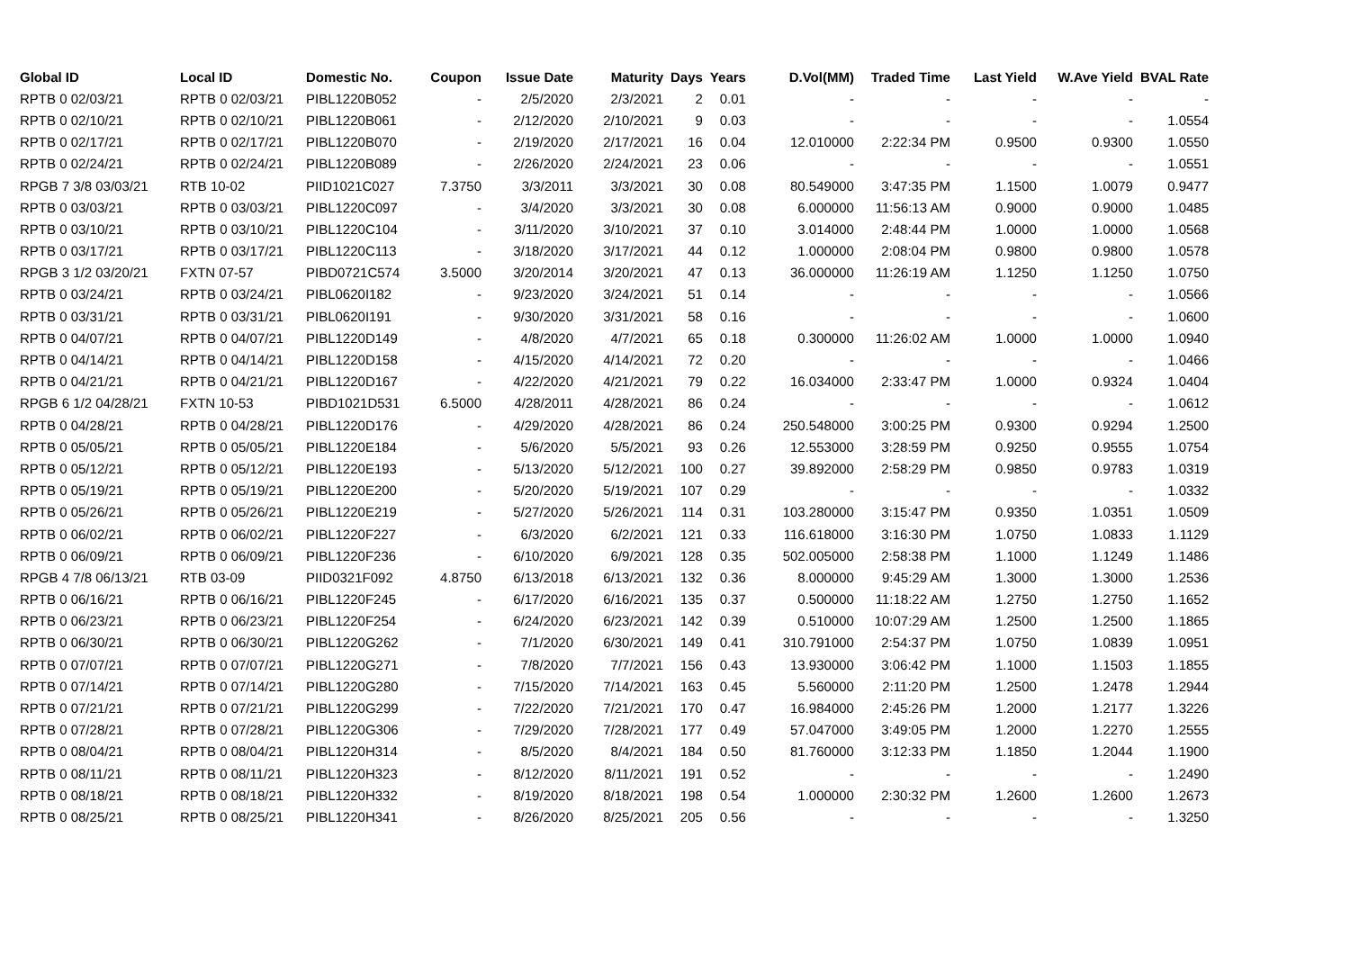| Global ID | Local ID | Domestic No. | Coupon | Issue Date | Maturity | Days | Years | D.Vol(MM) | Traded Time | Last Yield | W.Ave Yield | BVAL Rate |
| --- | --- | --- | --- | --- | --- | --- | --- | --- | --- | --- | --- | --- |
| RPTB 0 02/03/21 | RPTB 0 02/03/21 | PIBL1220B052 | - | 2/5/2020 | 2/3/2021 | 2 | 0.01 | - | - | - | - | - |
| RPTB 0 02/10/21 | RPTB 0 02/10/21 | PIBL1220B061 | - | 2/12/2020 | 2/10/2021 | 9 | 0.03 | - | - | - | - | 1.0554 |
| RPTB 0 02/17/21 | RPTB 0 02/17/21 | PIBL1220B070 | - | 2/19/2020 | 2/17/2021 | 16 | 0.04 | 12.010000 | 2:22:34 PM | 0.9500 | 0.9300 | 1.0550 |
| RPTB 0 02/24/21 | RPTB 0 02/24/21 | PIBL1220B089 | - | 2/26/2020 | 2/24/2021 | 23 | 0.06 | - | - | - | - | 1.0551 |
| RPGB 7 3/8 03/03/21 | RTB 10-02 | PIID1021C027 | 7.3750 | 3/3/2011 | 3/3/2021 | 30 | 0.08 | 80.549000 | 3:47:35 PM | 1.1500 | 1.0079 | 0.9477 |
| RPTB 0 03/03/21 | RPTB 0 03/03/21 | PIBL1220C097 | - | 3/4/2020 | 3/3/2021 | 30 | 0.08 | 6.000000 | 11:56:13 AM | 0.9000 | 0.9000 | 1.0485 |
| RPTB 0 03/10/21 | RPTB 0 03/10/21 | PIBL1220C104 | - | 3/11/2020 | 3/10/2021 | 37 | 0.10 | 3.014000 | 2:48:44 PM | 1.0000 | 1.0000 | 1.0568 |
| RPTB 0 03/17/21 | RPTB 0 03/17/21 | PIBL1220C113 | - | 3/18/2020 | 3/17/2021 | 44 | 0.12 | 1.000000 | 2:08:04 PM | 0.9800 | 0.9800 | 1.0578 |
| RPGB 3 1/2 03/20/21 | FXTN 07-57 | PIBD0721C574 | 3.5000 | 3/20/2014 | 3/20/2021 | 47 | 0.13 | 36.000000 | 11:26:19 AM | 1.1250 | 1.1250 | 1.0750 |
| RPTB 0 03/24/21 | RPTB 0 03/24/21 | PIBL0620I182 | - | 9/23/2020 | 3/24/2021 | 51 | 0.14 | - | - | - | - | 1.0566 |
| RPTB 0 03/31/21 | RPTB 0 03/31/21 | PIBL0620I191 | - | 9/30/2020 | 3/31/2021 | 58 | 0.16 | - | - | - | - | 1.0600 |
| RPTB 0 04/07/21 | RPTB 0 04/07/21 | PIBL1220D149 | - | 4/8/2020 | 4/7/2021 | 65 | 0.18 | 0.300000 | 11:26:02 AM | 1.0000 | 1.0000 | 1.0940 |
| RPTB 0 04/14/21 | RPTB 0 04/14/21 | PIBL1220D158 | - | 4/15/2020 | 4/14/2021 | 72 | 0.20 | - | - | - | - | 1.0466 |
| RPTB 0 04/21/21 | RPTB 0 04/21/21 | PIBL1220D167 | - | 4/22/2020 | 4/21/2021 | 79 | 0.22 | 16.034000 | 2:33:47 PM | 1.0000 | 0.9324 | 1.0404 |
| RPGB 6 1/2 04/28/21 | FXTN 10-53 | PIBD1021D531 | 6.5000 | 4/28/2011 | 4/28/2021 | 86 | 0.24 | - | - | - | - | 1.0612 |
| RPTB 0 04/28/21 | RPTB 0 04/28/21 | PIBL1220D176 | - | 4/29/2020 | 4/28/2021 | 86 | 0.24 | 250.548000 | 3:00:25 PM | 0.9300 | 0.9294 | 1.2500 |
| RPTB 0 05/05/21 | RPTB 0 05/05/21 | PIBL1220E184 | - | 5/6/2020 | 5/5/2021 | 93 | 0.26 | 12.553000 | 3:28:59 PM | 0.9250 | 0.9555 | 1.0754 |
| RPTB 0 05/12/21 | RPTB 0 05/12/21 | PIBL1220E193 | - | 5/13/2020 | 5/12/2021 | 100 | 0.27 | 39.892000 | 2:58:29 PM | 0.9850 | 0.9783 | 1.0319 |
| RPTB 0 05/19/21 | RPTB 0 05/19/21 | PIBL1220E200 | - | 5/20/2020 | 5/19/2021 | 107 | 0.29 | - | - | - | - | 1.0332 |
| RPTB 0 05/26/21 | RPTB 0 05/26/21 | PIBL1220E219 | - | 5/27/2020 | 5/26/2021 | 114 | 0.31 | 103.280000 | 3:15:47 PM | 0.9350 | 1.0351 | 1.0509 |
| RPTB 0 06/02/21 | RPTB 0 06/02/21 | PIBL1220F227 | - | 6/3/2020 | 6/2/2021 | 121 | 0.33 | 116.618000 | 3:16:30 PM | 1.0750 | 1.0833 | 1.1129 |
| RPTB 0 06/09/21 | RPTB 0 06/09/21 | PIBL1220F236 | - | 6/10/2020 | 6/9/2021 | 128 | 0.35 | 502.005000 | 2:58:38 PM | 1.1000 | 1.1249 | 1.1486 |
| RPGB 4 7/8 06/13/21 | RTB 03-09 | PIID0321F092 | 4.8750 | 6/13/2018 | 6/13/2021 | 132 | 0.36 | 8.000000 | 9:45:29 AM | 1.3000 | 1.3000 | 1.2536 |
| RPTB 0 06/16/21 | RPTB 0 06/16/21 | PIBL1220F245 | - | 6/17/2020 | 6/16/2021 | 135 | 0.37 | 0.500000 | 11:18:22 AM | 1.2750 | 1.2750 | 1.1652 |
| RPTB 0 06/23/21 | RPTB 0 06/23/21 | PIBL1220F254 | - | 6/24/2020 | 6/23/2021 | 142 | 0.39 | 0.510000 | 10:07:29 AM | 1.2500 | 1.2500 | 1.1865 |
| RPTB 0 06/30/21 | RPTB 0 06/30/21 | PIBL1220G262 | - | 7/1/2020 | 6/30/2021 | 149 | 0.41 | 310.791000 | 2:54:37 PM | 1.0750 | 1.0839 | 1.0951 |
| RPTB 0 07/07/21 | RPTB 0 07/07/21 | PIBL1220G271 | - | 7/8/2020 | 7/7/2021 | 156 | 0.43 | 13.930000 | 3:06:42 PM | 1.1000 | 1.1503 | 1.1855 |
| RPTB 0 07/14/21 | RPTB 0 07/14/21 | PIBL1220G280 | - | 7/15/2020 | 7/14/2021 | 163 | 0.45 | 5.560000 | 2:11:20 PM | 1.2500 | 1.2478 | 1.2944 |
| RPTB 0 07/21/21 | RPTB 0 07/21/21 | PIBL1220G299 | - | 7/22/2020 | 7/21/2021 | 170 | 0.47 | 16.984000 | 2:45:26 PM | 1.2000 | 1.2177 | 1.3226 |
| RPTB 0 07/28/21 | RPTB 0 07/28/21 | PIBL1220G306 | - | 7/29/2020 | 7/28/2021 | 177 | 0.49 | 57.047000 | 3:49:05 PM | 1.2000 | 1.2270 | 1.2555 |
| RPTB 0 08/04/21 | RPTB 0 08/04/21 | PIBL1220H314 | - | 8/5/2020 | 8/4/2021 | 184 | 0.50 | 81.760000 | 3:12:33 PM | 1.1850 | 1.2044 | 1.1900 |
| RPTB 0 08/11/21 | RPTB 0 08/11/21 | PIBL1220H323 | - | 8/12/2020 | 8/11/2021 | 191 | 0.52 | - | - | - | - | 1.2490 |
| RPTB 0 08/18/21 | RPTB 0 08/18/21 | PIBL1220H332 | - | 8/19/2020 | 8/18/2021 | 198 | 0.54 | 1.000000 | 2:30:32 PM | 1.2600 | 1.2600 | 1.2673 |
| RPTB 0 08/25/21 | RPTB 0 08/25/21 | PIBL1220H341 | - | 8/26/2020 | 8/25/2021 | 205 | 0.56 | - | - | - | - | 1.3250 |